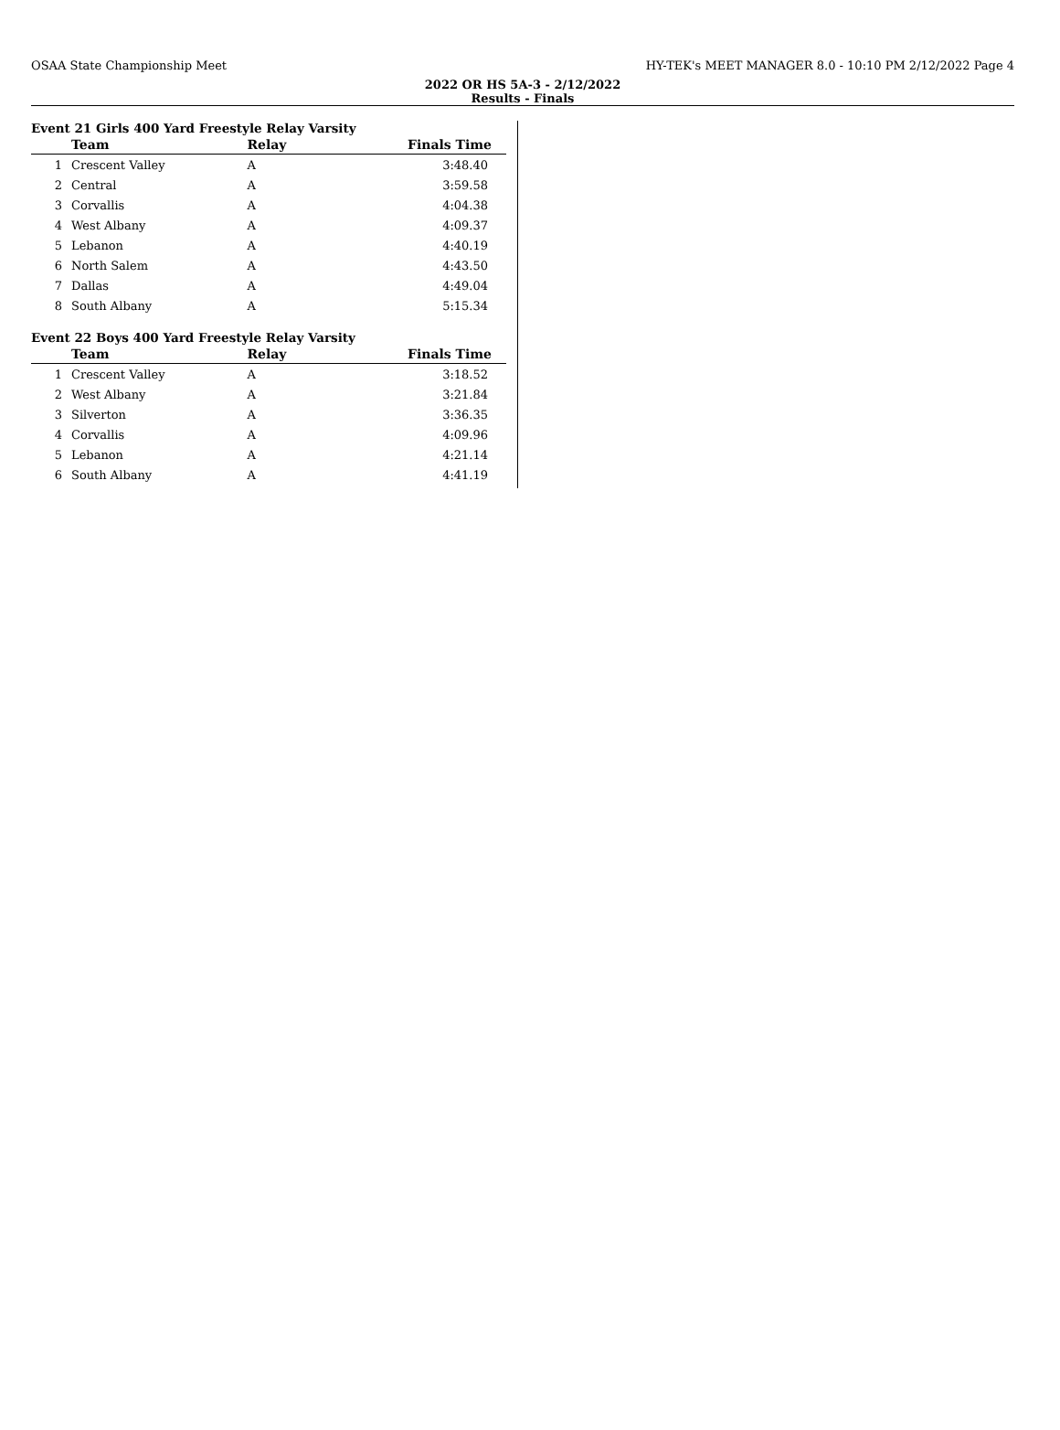OSAA State Championship Meet HY-TEK's MEET MANAGER 8.0 - 10:10 PM 2/12/2022 Page 4
2022 OR HS 5A-3 - 2/12/2022
Results - Finals
Event 21 Girls 400 Yard Freestyle Relay Varsity
| | Team | Relay | Finals Time |
| --- | --- | --- | --- |
| 1 | Crescent Valley | A | 3:48.40 |
| 2 | Central | A | 3:59.58 |
| 3 | Corvallis | A | 4:04.38 |
| 4 | West Albany | A | 4:09.37 |
| 5 | Lebanon | A | 4:40.19 |
| 6 | North Salem | A | 4:43.50 |
| 7 | Dallas | A | 4:49.04 |
| 8 | South Albany | A | 5:15.34 |
Event 22 Boys 400 Yard Freestyle Relay Varsity
| | Team | Relay | Finals Time |
| --- | --- | --- | --- |
| 1 | Crescent Valley | A | 3:18.52 |
| 2 | West Albany | A | 3:21.84 |
| 3 | Silverton | A | 3:36.35 |
| 4 | Corvallis | A | 4:09.96 |
| 5 | Lebanon | A | 4:21.14 |
| 6 | South Albany | A | 4:41.19 |